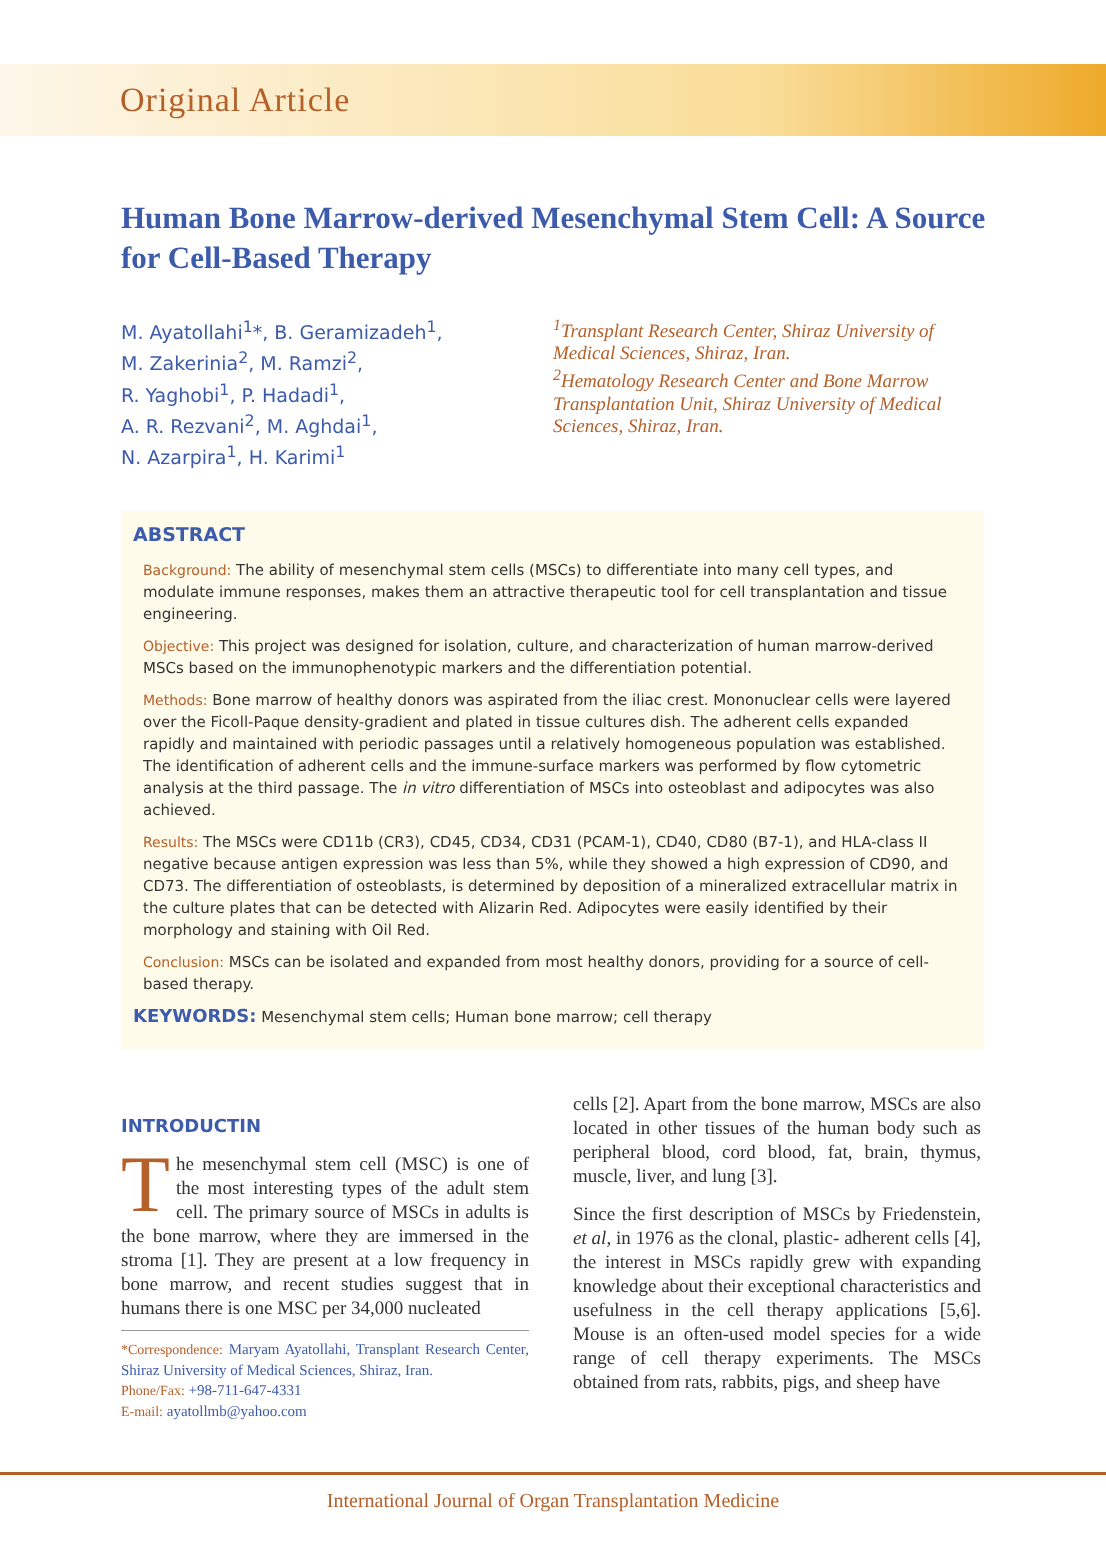Original Article
Human Bone Marrow-derived Mesenchymal Stem Cell: A Source for Cell-Based Therapy
M. Ayatollahi<sup>1</sup>*, B. Geramizadeh<sup>1</sup>,
M. Zakerinia<sup>2</sup>, M. Ramzi<sup>2</sup>,
R. Yaghobi<sup>1</sup>, P. Hadadi<sup>1</sup>,
A. R. Rezvani<sup>2</sup>, M. Aghdai<sup>1</sup>,
N. Azarpira<sup>1</sup>, H. Karimi<sup>1</sup>
<sup>1</sup> Transplant Research Center, Shiraz University of Medical Sciences, Shiraz, Iran.
<sup>2</sup> Hematology Research Center and Bone Marrow Transplantation Unit, Shiraz University of Medical Sciences, Shiraz, Iran.
ABSTRACT
Background: The ability of mesenchymal stem cells (MSCs) to differentiate into many cell types, and modulate immune responses, makes them an attractive therapeutic tool for cell transplantation and tissue engineering.
Objective: This project was designed for isolation, culture, and characterization of human marrow-derived MSCs based on the immunophenotypic markers and the differentiation potential.
Methods: Bone marrow of healthy donors was aspirated from the iliac crest. Mononuclear cells were layered over the Ficoll-Paque density-gradient and plated in tissue cultures dish. The adherent cells expanded rapidly and maintained with periodic passages until a relatively homogeneous population was established. The identification of adherent cells and the immune-surface markers was performed by flow cytometric analysis at the third passage. The in vitro differentiation of MSCs into osteoblast and adipocytes was also achieved.
Results: The MSCs were CD11b (CR3), CD45, CD34, CD31 (PCAM-1), CD40, CD80 (B7-1), and HLA-class II negative because antigen expression was less than 5%, while they showed a high expression of CD90, and CD73. The differentiation of osteoblasts, is determined by deposition of a mineralized extracellular matrix in the culture plates that can be detected with Alizarin Red. Adipocytes were easily identified by their morphology and staining with Oil Red.
Conclusion: MSCs can be isolated and expanded from most healthy donors, providing for a source of cell-based therapy.
KEYWORDS: Mesenchymal stem cells; Human bone marrow; cell therapy
INTRODUCTIN
The mesenchymal stem cell (MSC) is one of the most interesting types of the adult stem cell. The primary source of MSCs in adults is the bone marrow, where they are immersed in the stroma [1]. They are present at a low frequency in bone marrow, and recent studies suggest that in humans there is one MSC per 34,000 nucleated
*Correspondence: Maryam Ayatollahi, Transplant Research Center, Shiraz University of Medical Sciences, Shiraz, Iran.
Phone/Fax: +98-711-647-4331
E-mail: ayatollmb@yahoo.com
cells [2]. Apart from the bone marrow, MSCs are also located in other tissues of the human body such as peripheral blood, cord blood, fat, brain, thymus, muscle, liver, and lung [3].
Since the first description of MSCs by Friedenstein, et al, in 1976 as the clonal, plastic- adherent cells [4], the interest in MSCs rapidly grew with expanding knowledge about their exceptional characteristics and usefulness in the cell therapy applications [5,6]. Mouse is an often-used model species for a wide range of cell therapy experiments. The MSCs obtained from rats, rabbits, pigs, and sheep have
International Journal of Organ Transplantation Medicine